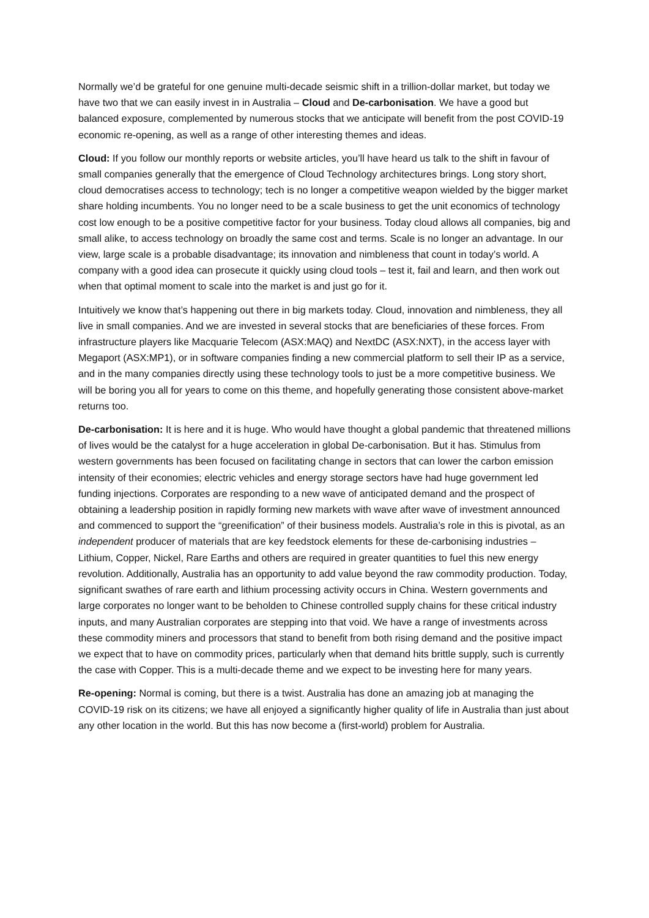Normally we’d be grateful for one genuine multi-decade seismic shift in a trillion-dollar market, but today we have two that we can easily invest in in Australia – Cloud and De-carbonisation. We have a good but balanced exposure, complemented by numerous stocks that we anticipate will benefit from the post COVID-19 economic re-opening, as well as a range of other interesting themes and ideas.
Cloud: If you follow our monthly reports or website articles, you’ll have heard us talk to the shift in favour of small companies generally that the emergence of Cloud Technology architectures brings. Long story short, cloud democratises access to technology; tech is no longer a competitive weapon wielded by the bigger market share holding incumbents. You no longer need to be a scale business to get the unit economics of technology cost low enough to be a positive competitive factor for your business. Today cloud allows all companies, big and small alike, to access technology on broadly the same cost and terms. Scale is no longer an advantage. In our view, large scale is a probable disadvantage; its innovation and nimbleness that count in today’s world. A company with a good idea can prosecute it quickly using cloud tools – test it, fail and learn, and then work out when that optimal moment to scale into the market is and just go for it.
Intuitively we know that’s happening out there in big markets today. Cloud, innovation and nimbleness, they all live in small companies. And we are invested in several stocks that are beneficiaries of these forces. From infrastructure players like Macquarie Telecom (ASX:MAQ) and NextDC (ASX:NXT), in the access layer with Megaport (ASX:MP1), or in software companies finding a new commercial platform to sell their IP as a service, and in the many companies directly using these technology tools to just be a more competitive business. We will be boring you all for years to come on this theme, and hopefully generating those consistent above-market returns too.
De-carbonisation: It is here and it is huge. Who would have thought a global pandemic that threatened millions of lives would be the catalyst for a huge acceleration in global De-carbonisation. But it has. Stimulus from western governments has been focused on facilitating change in sectors that can lower the carbon emission intensity of their economies; electric vehicles and energy storage sectors have had huge government led funding injections. Corporates are responding to a new wave of anticipated demand and the prospect of obtaining a leadership position in rapidly forming new markets with wave after wave of investment announced and commenced to support the “greenification” of their business models. Australia’s role in this is pivotal, as an independent producer of materials that are key feedstock elements for these de-carbonising industries – Lithium, Copper, Nickel, Rare Earths and others are required in greater quantities to fuel this new energy revolution. Additionally, Australia has an opportunity to add value beyond the raw commodity production. Today, significant swathes of rare earth and lithium processing activity occurs in China. Western governments and large corporates no longer want to be beholden to Chinese controlled supply chains for these critical industry inputs, and many Australian corporates are stepping into that void. We have a range of investments across these commodity miners and processors that stand to benefit from both rising demand and the positive impact we expect that to have on commodity prices, particularly when that demand hits brittle supply, such is currently the case with Copper. This is a multi-decade theme and we expect to be investing here for many years.
Re-opening: Normal is coming, but there is a twist. Australia has done an amazing job at managing the COVID-19 risk on its citizens; we have all enjoyed a significantly higher quality of life in Australia than just about any other location in the world. But this has now become a (first-world) problem for Australia.